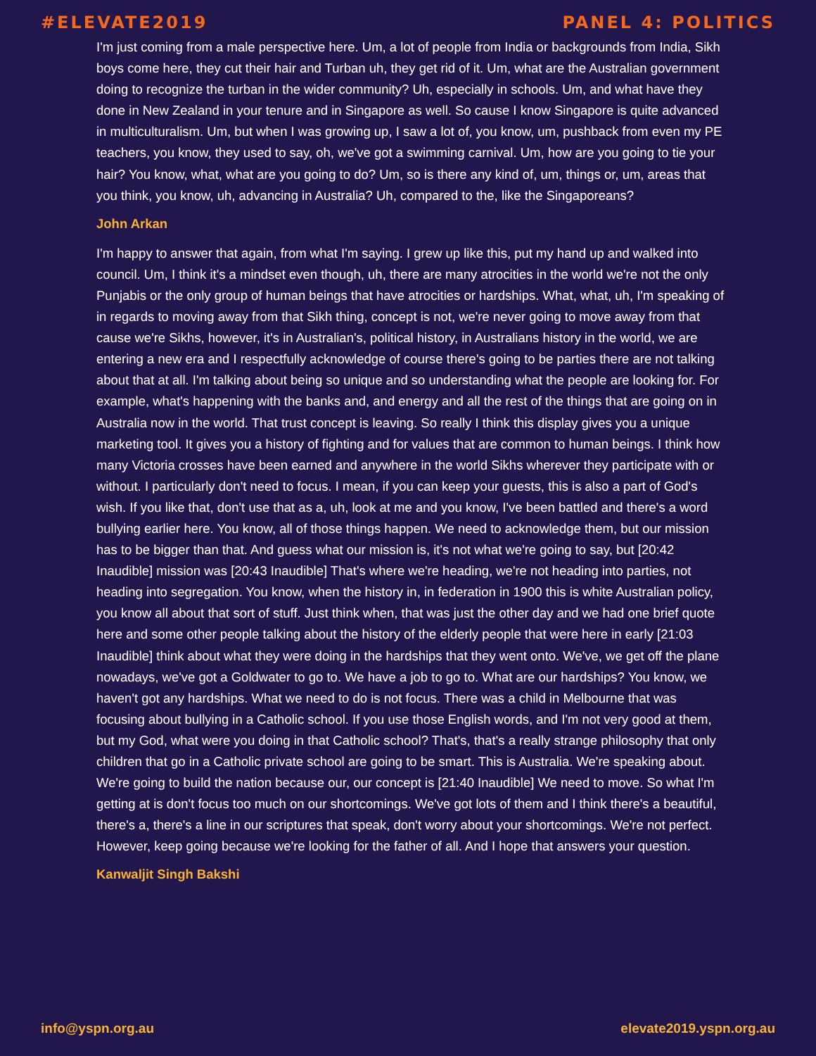#ELEVATE2019 PANEL 4: POLITICS
I'm just coming from a male perspective here. Um, a lot of people from India or backgrounds from India, Sikh boys come here, they cut their hair and Turban uh, they get rid of it. Um, what are the Australian government doing to recognize the turban in the wider community? Uh, especially in schools. Um, and what have they done in New Zealand in your tenure and in Singapore as well. So cause I know Singapore is quite advanced in multiculturalism. Um, but when I was growing up, I saw a lot of, you know, um, pushback from even my PE teachers, you know, they used to say, oh, we've got a swimming carnival. Um, how are you going to tie your hair? You know, what, what are you going to do? Um, so is there any kind of, um, things or, um, areas that you think, you know, uh, advancing in Australia? Uh, compared to the, like the Singaporeans?
John Arkan
I'm happy to answer that again, from what I'm saying. I grew up like this, put my hand up and walked into council. Um, I think it's a mindset even though, uh, there are many atrocities in the world we're not the only Punjabis or the only group of human beings that have atrocities or hardships. What, what, uh, I'm speaking of in regards to moving away from that Sikh thing, concept is not, we're never going to move away from that cause we're Sikhs, however, it's in Australian's, political history, in Australians history in the world, we are entering a new era and I respectfully acknowledge of course there's going to be parties there are not talking about that at all. I'm talking about being so unique and so understanding what the people are looking for. For example, what's happening with the banks and, and energy and all the rest of the things that are going on in Australia now in the world. That trust concept is leaving. So really I think this display gives you a unique marketing tool. It gives you a history of fighting and for values that are common to human beings. I think how many Victoria crosses have been earned and anywhere in the world Sikhs wherever they participate with or without. I particularly don't need to focus. I mean, if you can keep your guests, this is also a part of God's wish. If you like that, don't use that as a, uh, look at me and you know, I've been battled and there's a word bullying earlier here. You know, all of those things happen. We need to acknowledge them, but our mission has to be bigger than that. And guess what our mission is, it's not what we're going to say, but [20:42 Inaudible] mission was [20:43 Inaudible] That's where we're heading, we're not heading into parties, not heading into segregation. You know, when the history in, in federation in 1900 this is white Australian policy, you know all about that sort of stuff. Just think when, that was just the other day and we had one brief quote here and some other people talking about the history of the elderly people that were here in early [21:03 Inaudible] think about what they were doing in the hardships that they went onto. We've, we get off the plane nowadays, we've got a Goldwater to go to. We have a job to go to. What are our hardships? You know, we haven't got any hardships. What we need to do is not focus. There was a child in Melbourne that was focusing about bullying in a Catholic school. If you use those English words, and I'm not very good at them, but my God, what were you doing in that Catholic school? That's, that's a really strange philosophy that only children that go in a Catholic private school are going to be smart. This is Australia. We're speaking about. We're going to build the nation because our, our concept is [21:40 Inaudible] We need to move. So what I'm getting at is don't focus too much on our shortcomings. We've got lots of them and I think there's a beautiful, there's a, there's a line in our scriptures that speak, don't worry about your shortcomings. We're not perfect. However, keep going because we're looking for the father of all. And I hope that answers your question.
Kanwaljit Singh Bakshi
info@yspn.org.au elevate2019.yspn.org.au